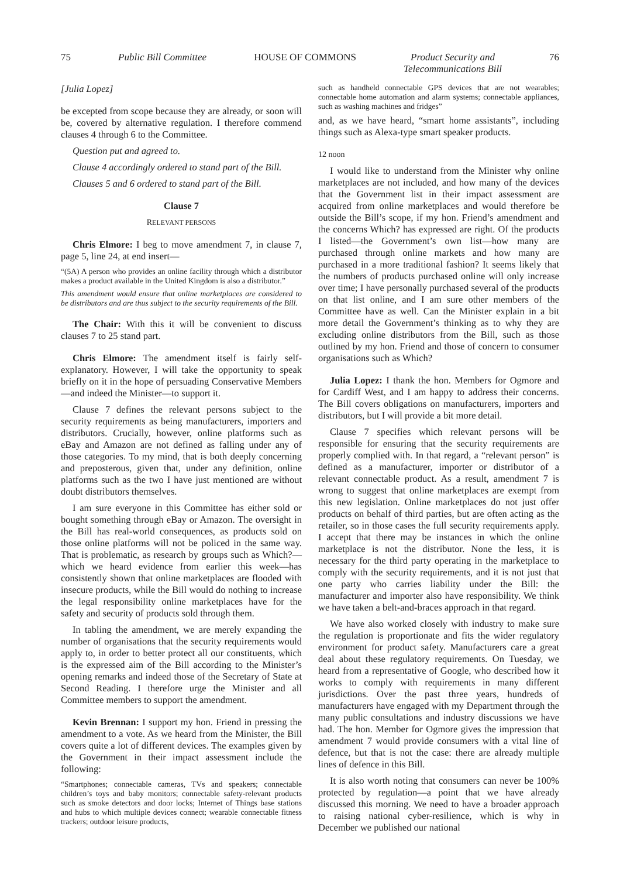75 Public Bill Committee HOUSE OF COMMONS Product Security and
Telecommunications Bill 76
[Julia Lopez]
be excepted from scope because they are already, or soon will be, covered by alternative regulation. I therefore commend clauses 4 through 6 to the Committee.
Question put and agreed to.
Clause 4 accordingly ordered to stand part of the Bill.
Clauses 5 and 6 ordered to stand part of the Bill.
Clause 7
RELEVANT PERSONS
Chris Elmore: I beg to move amendment 7, in clause 7, page 5, line 24, at end insert—
“(5A) A person who provides an online facility through which a distributor makes a product available in the United Kingdom is also a distributor.”
This amendment would ensure that online marketplaces are considered to be distributors and are thus subject to the security requirements of the Bill.
The Chair: With this it will be convenient to discuss clauses 7 to 25 stand part.
Chris Elmore: The amendment itself is fairly self-explanatory. However, I will take the opportunity to speak briefly on it in the hope of persuading Conservative Members—and indeed the Minister—to support it.
Clause 7 defines the relevant persons subject to the security requirements as being manufacturers, importers and distributors. Crucially, however, online platforms such as eBay and Amazon are not defined as falling under any of those categories. To my mind, that is both deeply concerning and preposterous, given that, under any definition, online platforms such as the two I have just mentioned are without doubt distributors themselves.
I am sure everyone in this Committee has either sold or bought something through eBay or Amazon. The oversight in the Bill has real-world consequences, as products sold on those online platforms will not be policed in the same way. That is problematic, as research by groups such as Which?—which we heard evidence from earlier this week—has consistently shown that online marketplaces are flooded with insecure products, while the Bill would do nothing to increase the legal responsibility online marketplaces have for the safety and security of products sold through them.
In tabling the amendment, we are merely expanding the number of organisations that the security requirements would apply to, in order to better protect all our constituents, which is the expressed aim of the Bill according to the Minister’s opening remarks and indeed those of the Secretary of State at Second Reading. I therefore urge the Minister and all Committee members to support the amendment.
Kevin Brennan: I support my hon. Friend in pressing the amendment to a vote. As we heard from the Minister, the Bill covers quite a lot of different devices. The examples given by the Government in their impact assessment include the following:
“Smartphones; connectable cameras, TVs and speakers; connectable children’s toys and baby monitors; connectable safety-relevant products such as smoke detectors and door locks; Internet of Things base stations and hubs to which multiple devices connect; wearable connectable fitness trackers; outdoor leisure products,
such as handheld connectable GPS devices that are not wearables; connectable home automation and alarm systems; connectable appliances, such as washing machines and fridges”
and, as we have heard, “smart home assistants”, including things such as Alexa-type smart speaker products.
12 noon
I would like to understand from the Minister why online marketplaces are not included, and how many of the devices that the Government list in their impact assessment are acquired from online marketplaces and would therefore be outside the Bill’s scope, if my hon. Friend’s amendment and the concerns Which? has expressed are right. Of the products I listed—the Government’s own list—how many are purchased through online markets and how many are purchased in a more traditional fashion? It seems likely that the numbers of products purchased online will only increase over time; I have personally purchased several of the products on that list online, and I am sure other members of the Committee have as well. Can the Minister explain in a bit more detail the Government’s thinking as to why they are excluding online distributors from the Bill, such as those outlined by my hon. Friend and those of concern to consumer organisations such as Which?
Julia Lopez: I thank the hon. Members for Ogmore and for Cardiff West, and I am happy to address their concerns. The Bill covers obligations on manufacturers, importers and distributors, but I will provide a bit more detail.
Clause 7 specifies which relevant persons will be responsible for ensuring that the security requirements are properly complied with. In that regard, a “relevant person” is defined as a manufacturer, importer or distributor of a relevant connectable product. As a result, amendment 7 is wrong to suggest that online marketplaces are exempt from this new legislation. Online marketplaces do not just offer products on behalf of third parties, but are often acting as the retailer, so in those cases the full security requirements apply. I accept that there may be instances in which the online marketplace is not the distributor. None the less, it is necessary for the third party operating in the marketplace to comply with the security requirements, and it is not just that one party who carries liability under the Bill: the manufacturer and importer also have responsibility. We think we have taken a belt-and-braces approach in that regard.
We have also worked closely with industry to make sure the regulation is proportionate and fits the wider regulatory environment for product safety. Manufacturers care a great deal about these regulatory requirements. On Tuesday, we heard from a representative of Google, who described how it works to comply with requirements in many different jurisdictions. Over the past three years, hundreds of manufacturers have engaged with my Department through the many public consultations and industry discussions we have had. The hon. Member for Ogmore gives the impression that amendment 7 would provide consumers with a vital line of defence, but that is not the case: there are already multiple lines of defence in this Bill.
It is also worth noting that consumers can never be 100% protected by regulation—a point that we have already discussed this morning. We need to have a broader approach to raising national cyber-resilience, which is why in December we published our national